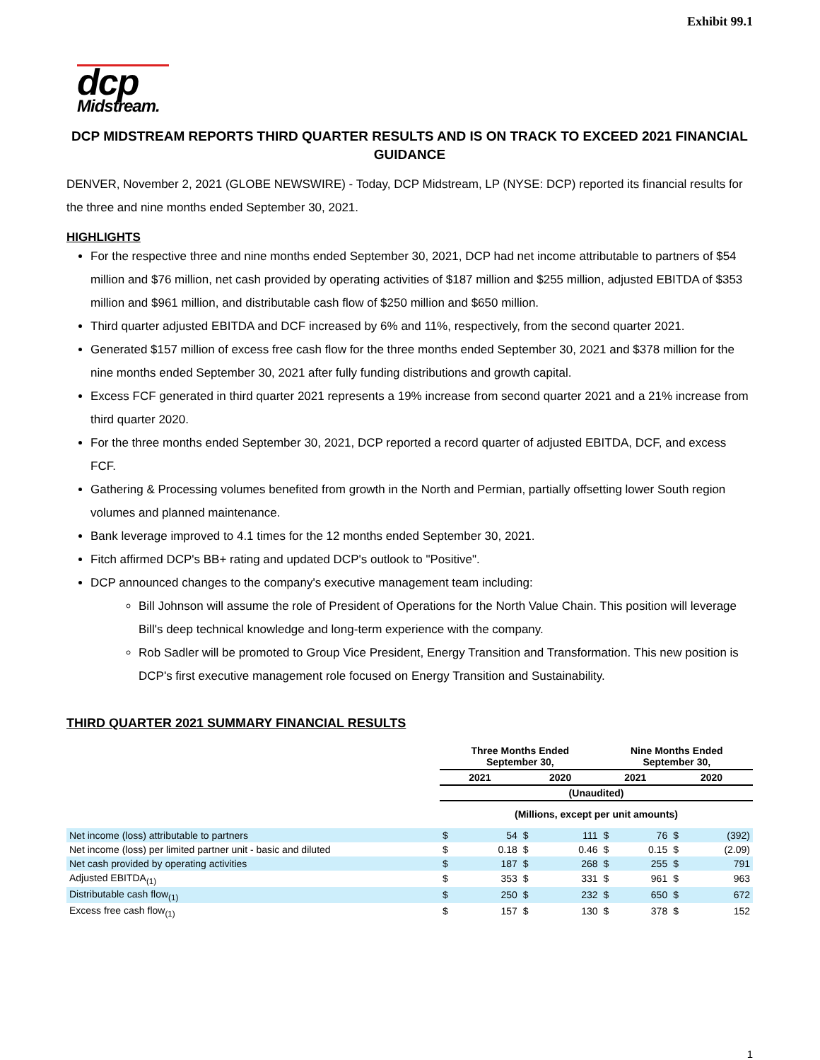Exhibit 99.1
dcp
Midstream.
DCP MIDSTREAM REPORTS THIRD QUARTER RESULTS AND IS ON TRACK TO EXCEED 2021 FINANCIAL GUIDANCE
DENVER, November 2, 2021 (GLOBE NEWSWIRE) - Today, DCP Midstream, LP (NYSE: DCP) reported its financial results for the three and nine months ended September 30, 2021.
HIGHLIGHTS
For the respective three and nine months ended September 30, 2021, DCP had net income attributable to partners of $54 million and $76 million, net cash provided by operating activities of $187 million and $255 million, adjusted EBITDA of $353 million and $961 million, and distributable cash flow of $250 million and $650 million.
Third quarter adjusted EBITDA and DCF increased by 6% and 11%, respectively, from the second quarter 2021.
Generated $157 million of excess free cash flow for the three months ended September 30, 2021 and $378 million for the nine months ended September 30, 2021 after fully funding distributions and growth capital.
Excess FCF generated in third quarter 2021 represents a 19% increase from second quarter 2021 and a 21% increase from third quarter 2020.
For the three months ended September 30, 2021, DCP reported a record quarter of adjusted EBITDA, DCF, and excess FCF.
Gathering & Processing volumes benefited from growth in the North and Permian, partially offsetting lower South region volumes and planned maintenance.
Bank leverage improved to 4.1 times for the 12 months ended September 30, 2021.
Fitch affirmed DCP's BB+ rating and updated DCP's outlook to "Positive".
DCP announced changes to the company's executive management team including:
Bill Johnson will assume the role of President of Operations for the North Value Chain. This position will leverage Bill's deep technical knowledge and long-term experience with the company.
Rob Sadler will be promoted to Group Vice President, Energy Transition and Transformation. This new position is DCP's first executive management role focused on Energy Transition and Sustainability.
THIRD QUARTER 2021 SUMMARY FINANCIAL RESULTS
| | Three Months Ended September 30, | | | | Nine Months Ended September 30, | | | |
| | 2021 | | 2020 | | 2021 | | 2020 | |
| | (Unaudited) | | | | | | | |
| | (Millions, except per unit amounts) | | | | | | | |
| Net income (loss) attributable to partners | $ | 54 | $ | 111 | $ | 76 | $ | (392) |
| Net income (loss) per limited partner unit - basic and diluted | $ | 0.18 | $ | 0.46 | $ | 0.15 | $ | (2.09) |
| Net cash provided by operating activities | $ | 187 | $ | 268 | $ | 255 | $ | 791 |
| Adjusted EBITDA<sub>(1)</sub> | $ | 353 | $ | 331 | $ | 961 | $ | 963 |
| Distributable cash flow<sub>(1)</sub> | $ | 250 | $ | 232 | $ | 650 | $ | 672 |
| Excess free cash flow<sub>(1)</sub> | $ | 157 | $ | 130 | $ | 378 | $ | 152 |
1